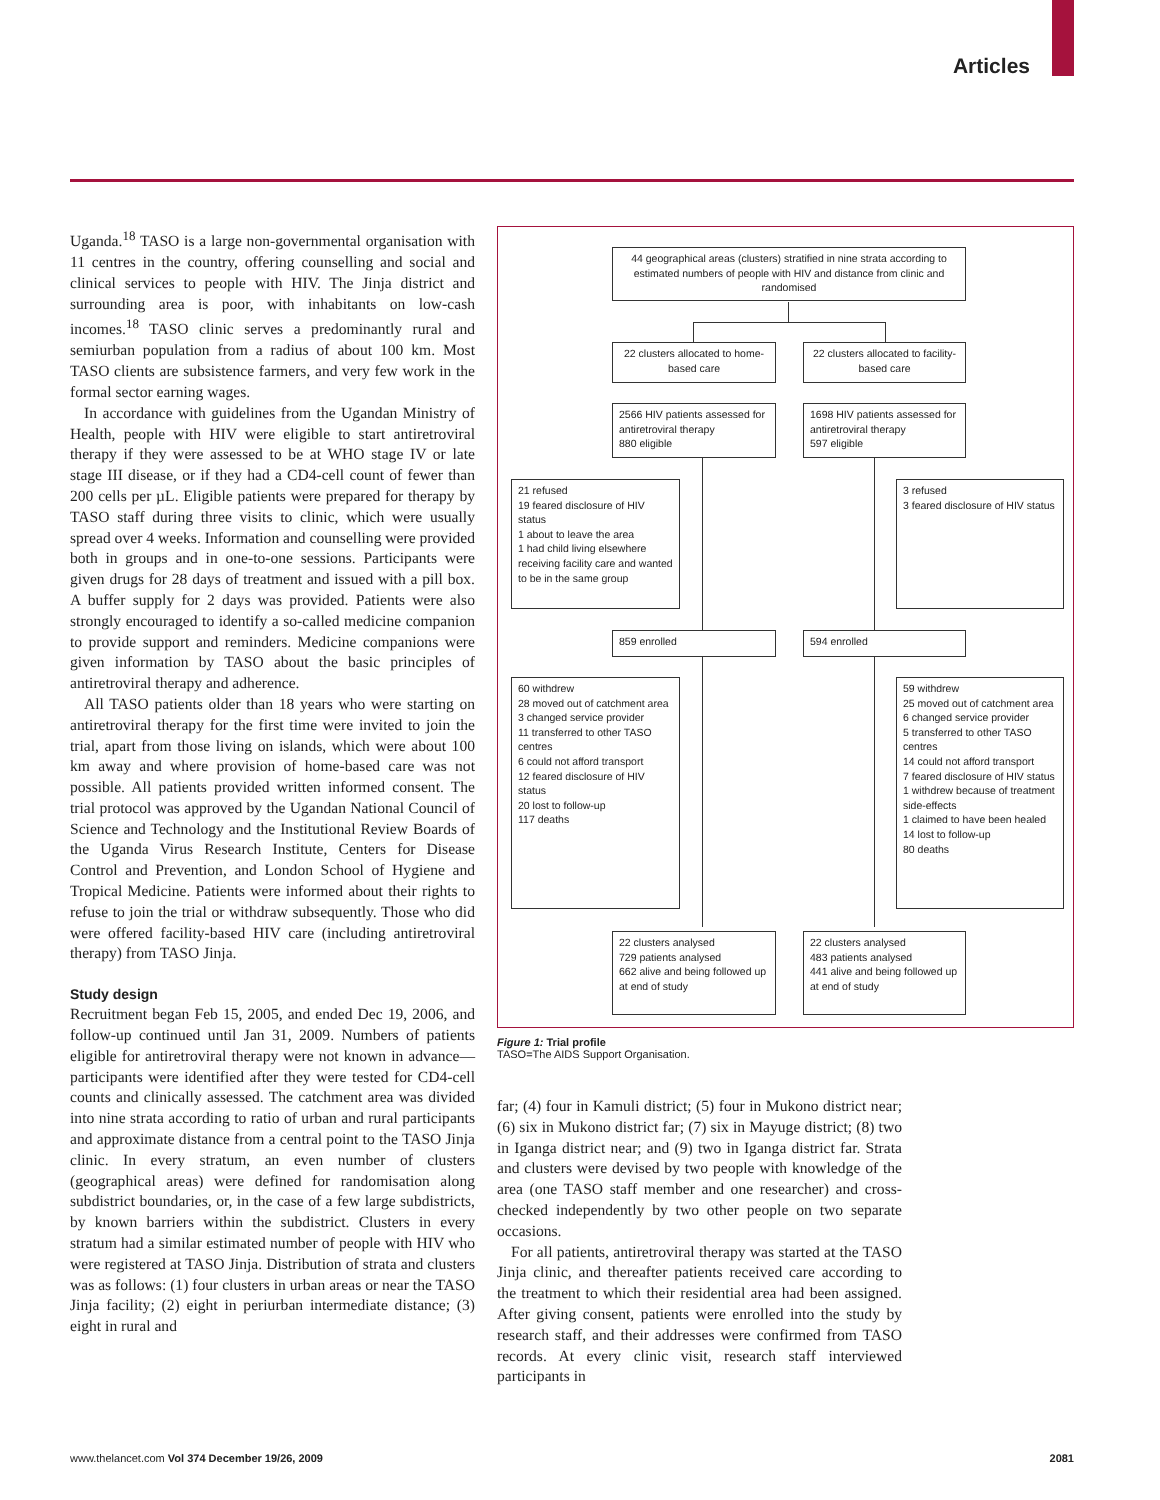Articles
Uganda.<sup>18</sup> TASO is a large non-governmental organisation with 11 centres in the country, offering counselling and social and clinical services to people with HIV. The Jinja district and surrounding area is poor, with inhabitants on low-cash incomes.<sup>18</sup> TASO clinic serves a predominantly rural and semiurban population from a radius of about 100 km. Most TASO clients are subsistence farmers, and very few work in the formal sector earning wages.
In accordance with guidelines from the Ugandan Ministry of Health, people with HIV were eligible to start antiretroviral therapy if they were assessed to be at WHO stage IV or late stage III disease, or if they had a CD4-cell count of fewer than 200 cells per µL. Eligible patients were prepared for therapy by TASO staff during three visits to clinic, which were usually spread over 4 weeks. Information and counselling were provided both in groups and in one-to-one sessions. Participants were given drugs for 28 days of treatment and issued with a pill box. A buffer supply for 2 days was provided. Patients were also strongly encouraged to identify a so-called medicine companion to provide support and reminders. Medicine companions were given information by TASO about the basic principles of antiretroviral therapy and adherence.
All TASO patients older than 18 years who were starting on antiretroviral therapy for the first time were invited to join the trial, apart from those living on islands, which were about 100 km away and where provision of home-based care was not possible. All patients provided written informed consent. The trial protocol was approved by the Ugandan National Council of Science and Technology and the Institutional Review Boards of the Uganda Virus Research Institute, Centers for Disease Control and Prevention, and London School of Hygiene and Tropical Medicine. Patients were informed about their rights to refuse to join the trial or withdraw subsequently. Those who did were offered facility-based HIV care (including antiretroviral therapy) from TASO Jinja.
Study design
Recruitment began Feb 15, 2005, and ended Dec 19, 2006, and follow-up continued until Jan 31, 2009. Numbers of patients eligible for antiretroviral therapy were not known in advance—participants were identified after they were tested for CD4-cell counts and clinically assessed. The catchment area was divided into nine strata according to ratio of urban and rural participants and approximate distance from a central point to the TASO Jinja clinic. In every stratum, an even number of clusters (geographical areas) were defined for randomisation along subdistrict boundaries, or, in the case of a few large subdistricts, by known barriers within the subdistrict. Clusters in every stratum had a similar estimated number of people with HIV who were registered at TASO Jinja. Distribution of strata and clusters was as follows: (1) four clusters in urban areas or near the TASO Jinja facility; (2) eight in periurban intermediate distance; (3) eight in rural and
44 geographical areas (clusters) stratified in nine strata according to estimated numbers of people with HIV and distance from clinic and randomised
22 clusters allocated to home-based care
22 clusters allocated to facility-based care
2566 HIV patients assessed for antiretroviral therapy
880 eligible
1698 HIV patients assessed for antiretroviral therapy
597 eligible
21 refused
19 feared disclosure of HIV status
1 about to leave the area
1 had child living elsewhere receiving facility care and wanted to be in the same group
3 refused
3 feared disclosure of HIV status
859 enrolled 594 enrolled
60 withdrew
28 moved out of catchment area
3 changed service provider
11 transferred to other TASO centres
6 could not afford transport
12 feared disclosure of HIV status
20 lost to follow-up
117 deaths
59 withdrew
25 moved out of catchment area
6 changed service provider
5 transferred to other TASO centres
14 could not afford transport
7 feared disclosure of HIV status
1 withdrew because of treatment side-effects
1 claimed to have been healed
14 lost to follow-up
80 deaths
22 clusters analysed
729 patients analysed
662 alive and being followed up at end of study
22 clusters analysed
483 patients analysed
441 alive and being followed up at end of study
Figure 1: Trial profile
TASO=The AIDS Support Organisation.
far; (4) four in Kamuli district; (5) four in Mukono district near; (6) six in Mukono district far; (7) six in Mayuge district; (8) two in Iganga district near; and (9) two in Iganga district far. Strata and clusters were devised by two people with knowledge of the area (one TASO staff member and one researcher) and cross-checked independently by two other people on two separate occasions.
For all patients, antiretroviral therapy was started at the TASO Jinja clinic, and thereafter patients received care according to the treatment to which their residential area had been assigned. After giving consent, patients were enrolled into the study by research staff, and their addresses were confirmed from TASO records. At every clinic visit, research staff interviewed participants in
www.thelancet.com Vol 374 December 19/26, 2009 2081